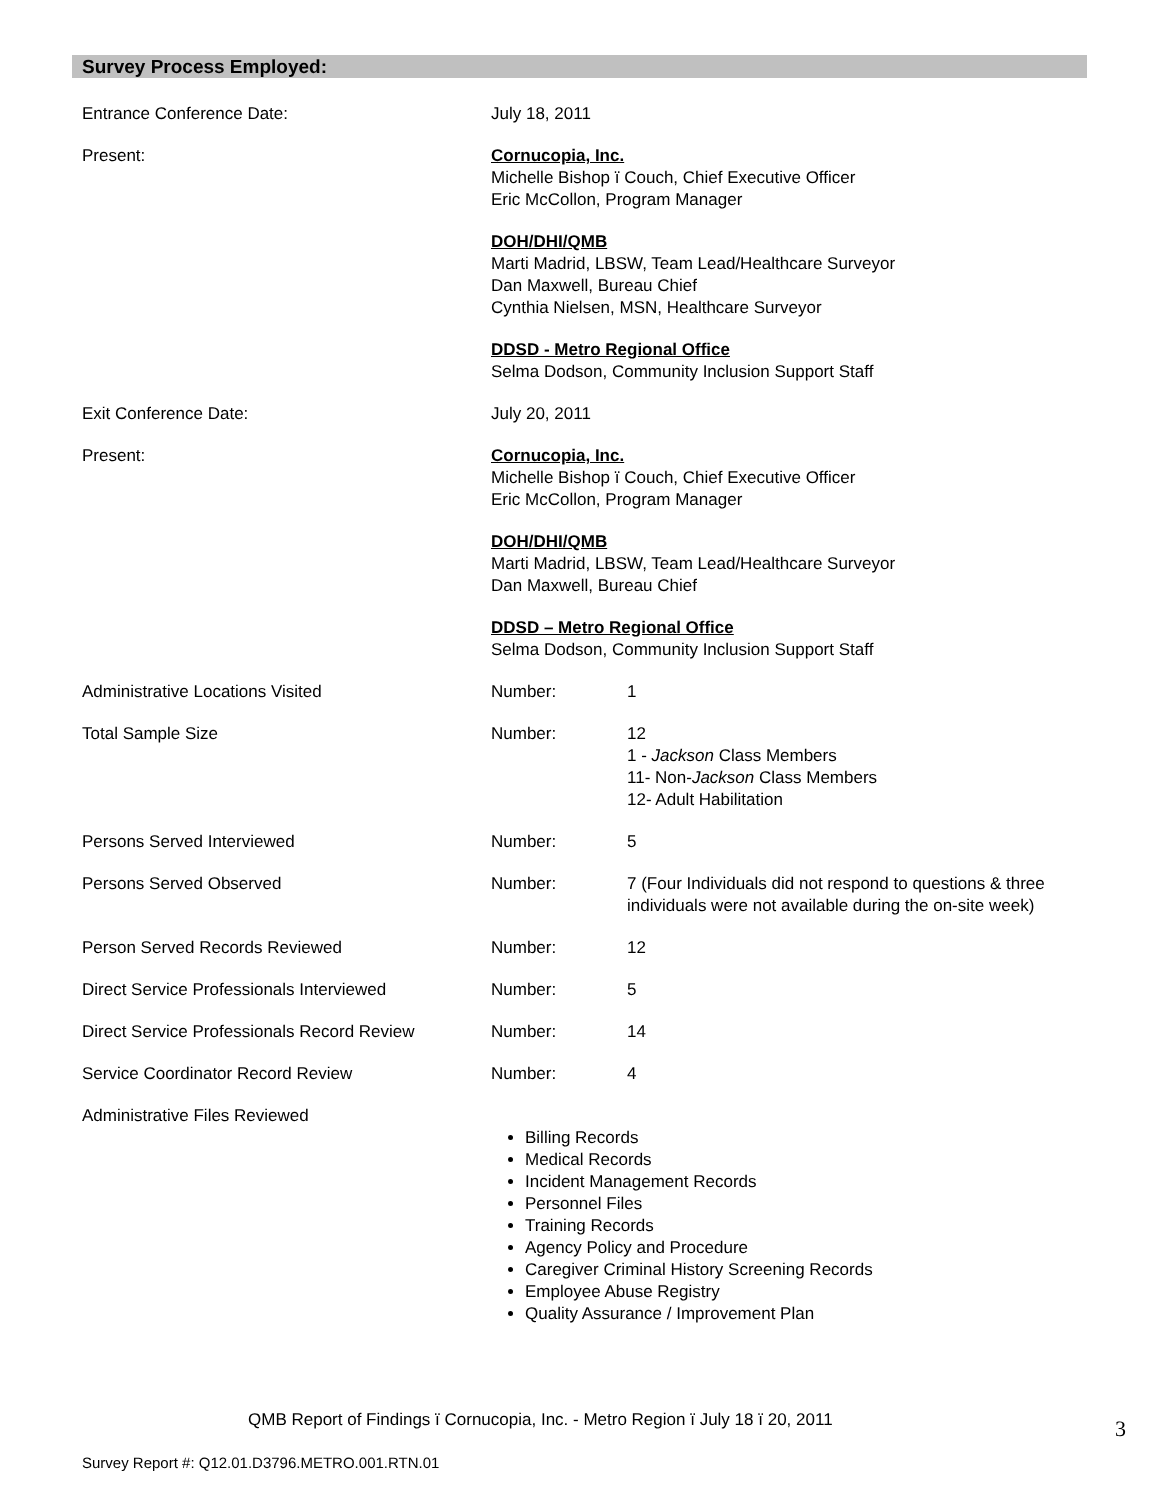Survey Process Employed:
Entrance Conference Date: July 18, 2011
Present: Cornucopia, Inc.
Michelle Bishop ï Couch, Chief Executive Officer
Eric McCollon, Program Manager
DOH/DHI/QMB
Marti Madrid, LBSW, Team Lead/Healthcare Surveyor
Dan Maxwell, Bureau Chief
Cynthia Nielsen, MSN, Healthcare Surveyor
DDSD - Metro Regional Office
Selma Dodson, Community Inclusion Support Staff
Exit Conference Date: July 20, 2011
Present: Cornucopia, Inc.
Michelle Bishop ï Couch, Chief Executive Officer
Eric McCollon, Program Manager
DOH/DHI/QMB
Marti Madrid, LBSW, Team Lead/Healthcare Surveyor
Dan Maxwell, Bureau Chief
DDSD – Metro Regional Office
Selma Dodson, Community Inclusion Support Staff
Administrative Locations Visited Number: 1
Total Sample Size Number: 12
1 - Jackson Class Members
11- Non-Jackson Class Members
12- Adult Habilitation
Persons Served Interviewed Number: 5
Persons Served Observed Number: 7 (Four Individuals did not respond to questions & three individuals were not available during the on-site week)
Person Served Records Reviewed Number: 12
Direct Service Professionals Interviewed Number: 5
Direct Service Professionals Record Review
Number: 14
Service Coordinator Record Review Number: 4
Administrative Files Reviewed
Billing Records
Medical Records
Incident Management Records
Personnel Files
Training Records
Agency Policy and Procedure
Caregiver Criminal History Screening Records
Employee Abuse Registry
Quality Assurance / Improvement Plan
QMB Report of Findings ï Cornucopia, Inc. - Metro Region ï July 18 ï 20, 2011
3
Survey Report #: Q12.01.D3796.METRO.001.RTN.01